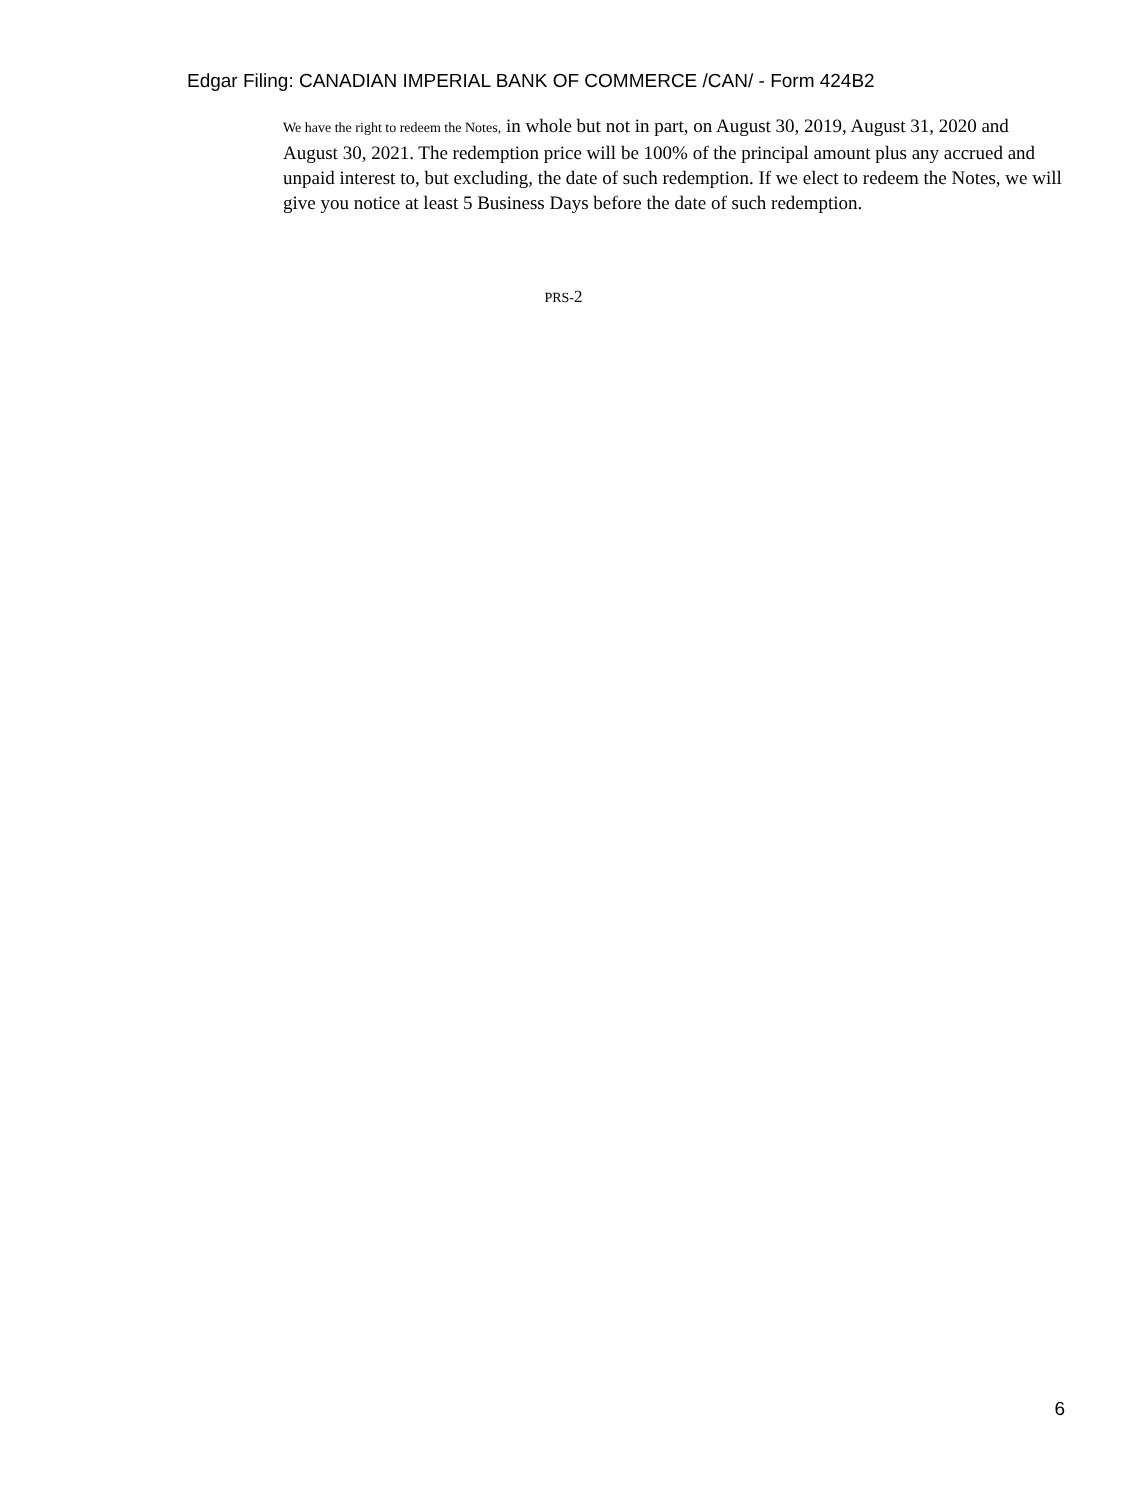Edgar Filing: CANADIAN IMPERIAL BANK OF COMMERCE /CAN/ - Form 424B2
We have the right to redeem the Notes, in whole but not in part, on August 30, 2019, August 31, 2020 and August 30, 2021. The redemption price will be 100% of the principal amount plus any accrued and unpaid interest to, but excluding, the date of such redemption. If we elect to redeem the Notes, we will give you notice at least 5 Business Days before the date of such redemption.
PRS-2
6